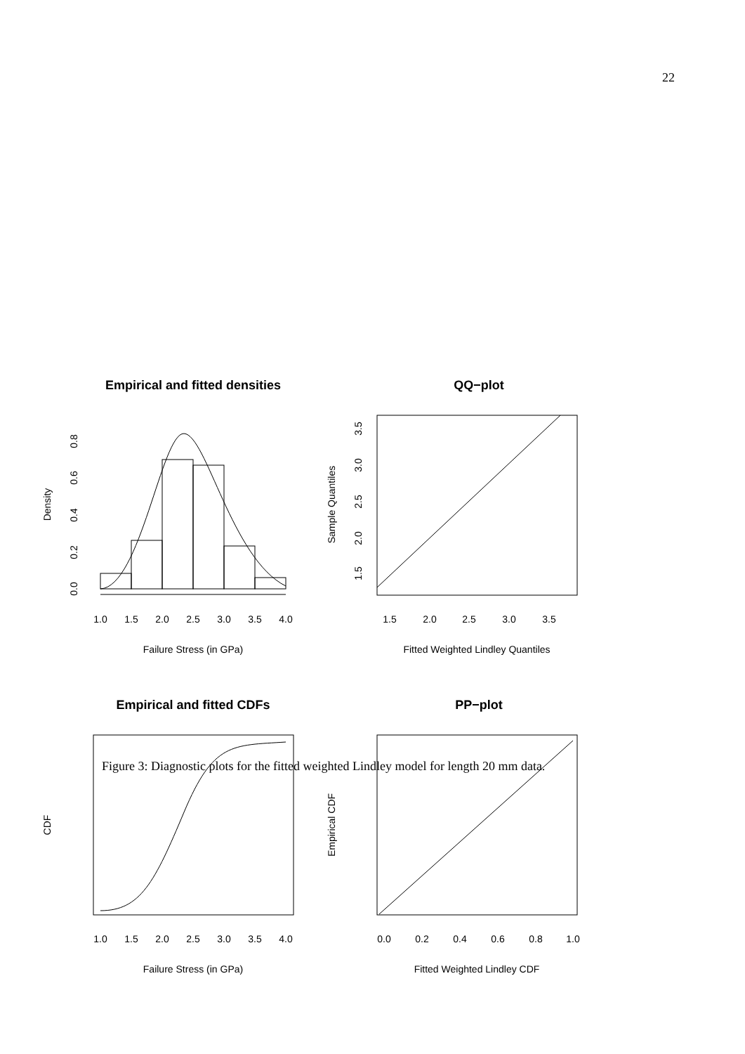22
Empirical and fitted densities
1.0
1.5
2.0
2.5
3.0
3.5
4.0
Failure Stress (in GPa)
Density
0.0
0.2
0.4
0.6
0.8
QQ−plot
1.5
2.0
2.5
3.0
3.5
Fitted Weighted Lindley Quantiles
Sample Quantiles
1.5
2.0
2.5
3.0
3.5
Empirical and fitted CDFs
1.0
1.5
2.0
2.5
3.0
3.5
4.0
Failure Stress (in GPa)
CDF
PP−plot
0.0
0.2
0.4
0.6
0.8
1.0
Fitted Weighted Lindley CDF
Empirical CDF
Figure 3: Diagnostic plots for the fitted weighted Lindley model for length 20 mm data.